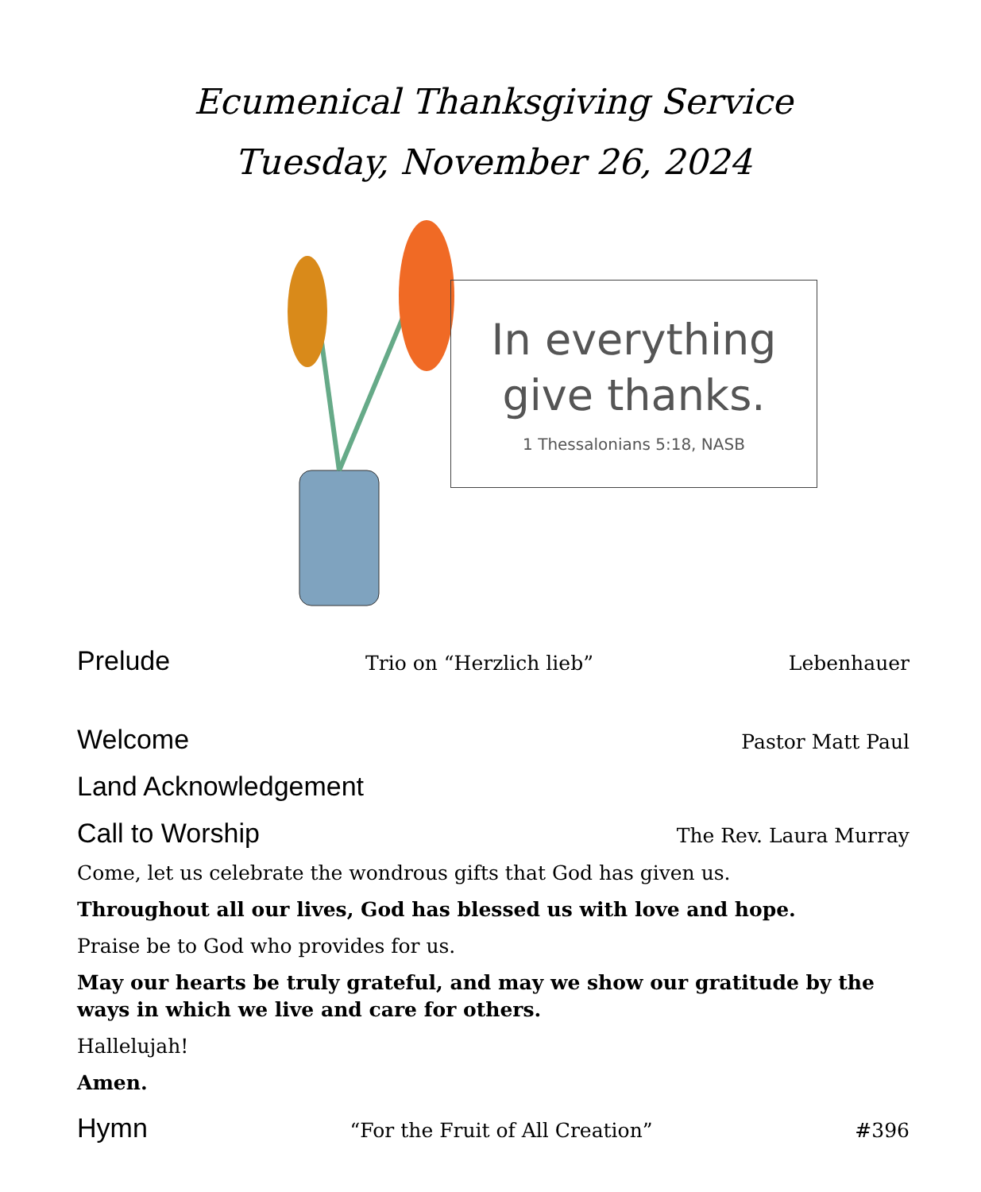Ecumenical Thanksgiving Service
Tuesday, November 26, 2024
In everything
give thanks.
1 Thessalonians 5:18, NASB
Prelude Trio on “Herzlich lieb” Lebenhauer
Welcome Pastor Matt Paul
Land Acknowledgement
Call to Worship The Rev. Laura Murray
Come, let us celebrate the wondrous gifts that God has given us.
Throughout all our lives, God has blessed us with love and hope.
Praise be to God who provides for us.
May our hearts be truly grateful, and may we show our gratitude by the ways in which we live and care for others.
Hallelujah!
Amen.
Hymn “For the Fruit of All Creation” #396